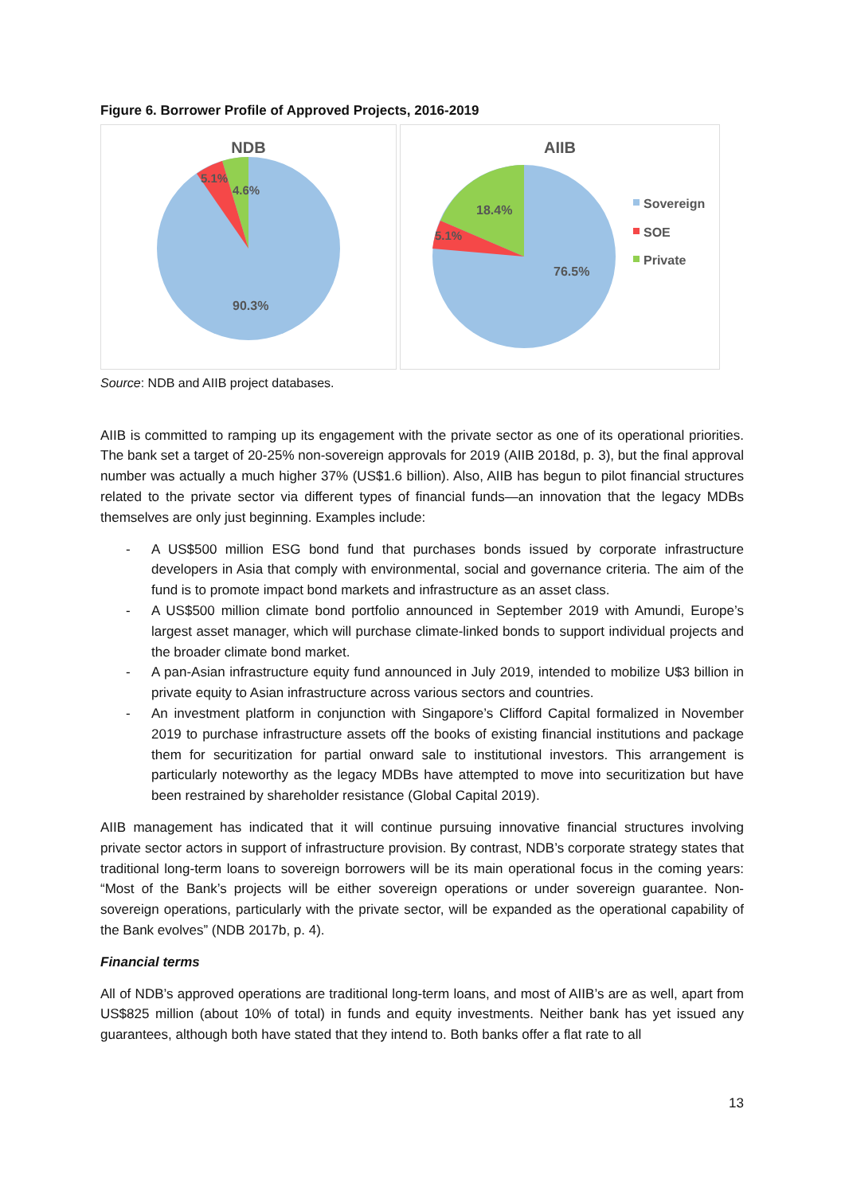Figure 6. Borrower Profile of Approved Projects, 2016-2019
NDB
5.1%
4.6%
90.3%
AIIB
18.4%
5.1%
76.5%
Sovereign
SOE
Private
Source: NDB and AIIB project databases.
AIIB is committed to ramping up its engagement with the private sector as one of its operational priorities. The bank set a target of 20-25% non-sovereign approvals for 2019 (AIIB 2018d, p. 3), but the final approval number was actually a much higher 37% (US$1.6 billion). Also, AIIB has begun to pilot financial structures related to the private sector via different types of financial funds—an innovation that the legacy MDBs themselves are only just beginning. Examples include:
- A US$500 million ESG bond fund that purchases bonds issued by corporate infrastructure developers in Asia that comply with environmental, social and governance criteria. The aim of the fund is to promote impact bond markets and infrastructure as an asset class.
- A US$500 million climate bond portfolio announced in September 2019 with Amundi, Europe’s largest asset manager, which will purchase climate-linked bonds to support individual projects and the broader climate bond market.
- A pan-Asian infrastructure equity fund announced in July 2019, intended to mobilize U$3 billion in private equity to Asian infrastructure across various sectors and countries.
- An investment platform in conjunction with Singapore’s Clifford Capital formalized in November 2019 to purchase infrastructure assets off the books of existing financial institutions and package them for securitization for partial onward sale to institutional investors. This arrangement is particularly noteworthy as the legacy MDBs have attempted to move into securitization but have been restrained by shareholder resistance (Global Capital 2019).
AIIB management has indicated that it will continue pursuing innovative financial structures involving private sector actors in support of infrastructure provision. By contrast, NDB’s corporate strategy states that traditional long-term loans to sovereign borrowers will be its main operational focus in the coming years: “Most of the Bank’s projects will be either sovereign operations or under sovereign guarantee. Non-sovereign operations, particularly with the private sector, will be expanded as the operational capability of the Bank evolves” (NDB 2017b, p. 4).
Financial terms
All of NDB’s approved operations are traditional long-term loans, and most of AIIB’s are as well, apart from US$825 million (about 10% of total) in funds and equity investments. Neither bank has yet issued any guarantees, although both have stated that they intend to. Both banks offer a flat rate to all
13